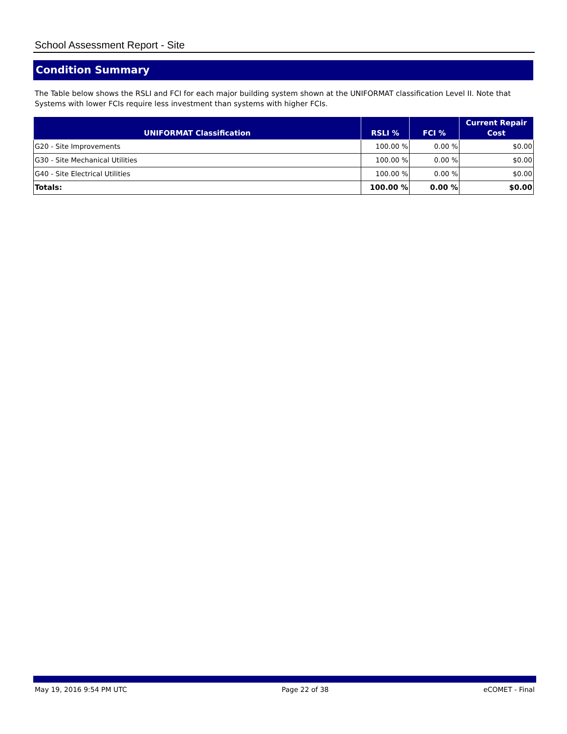School Assessment Report - Site
Condition Summary
The Table below shows the RSLI and FCI for each major building system shown at the UNIFORMAT classification Level II. Note that Systems with lower FCIs require less investment than systems with higher FCIs.
| UNIFORMAT Classification | RSLI % | FCI % | Current Repair Cost |
| --- | --- | --- | --- |
| G20 - Site Improvements | 100.00 % | 0.00 % | $0.00 |
| G30 - Site Mechanical Utilities | 100.00 % | 0.00 % | $0.00 |
| G40 - Site Electrical Utilities | 100.00 % | 0.00 % | $0.00 |
| Totals: | 100.00 % | 0.00 % | $0.00 |
May 19, 2016 9:54 PM UTC Page 22 of 38 eCOMET - Final